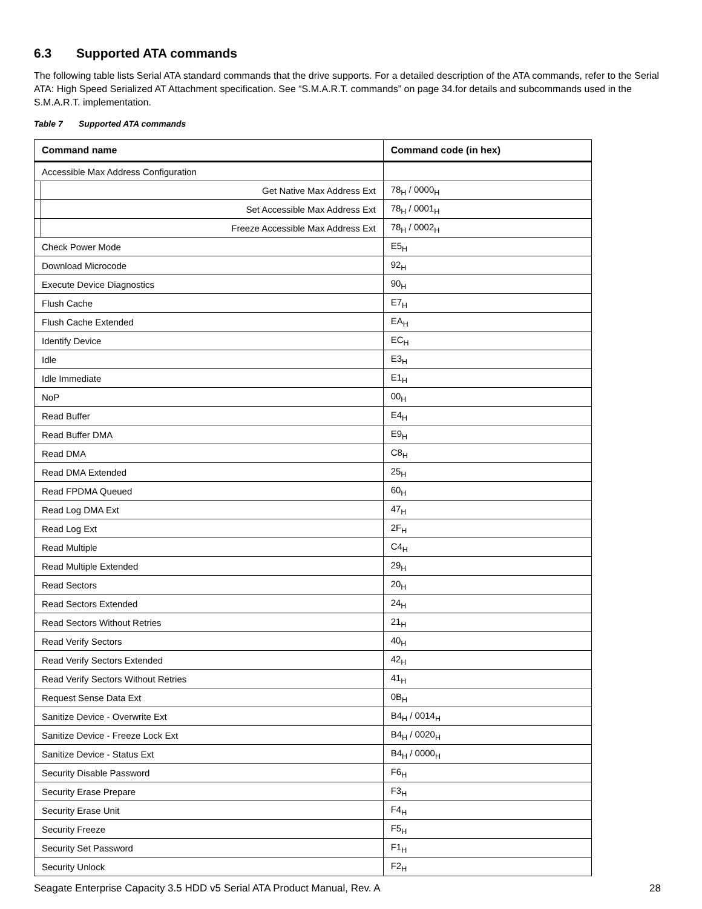6.3 Supported ATA commands
The following table lists Serial ATA standard commands that the drive supports. For a detailed description of the ATA commands, refer to the Serial ATA: High Speed Serialized AT Attachment specification. See “S.M.A.R.T. commands” on page 34.for details and subcommands used in the S.M.A.R.T. implementation.
Table 7 Supported ATA commands
| Command name | | Command code (in hex) |
| --- | --- | --- |
| Accessible Max Address Configuration | | |
| | Get Native Max Address Ext | 78<sub>H</sub> / 0000<sub>H</sub> |
| | Set Accessible Max Address Ext | 78<sub>H</sub> / 0001<sub>H</sub> |
| | Freeze Accessible Max Address Ext | 78<sub>H</sub> / 0002<sub>H</sub> |
| Check Power Mode | | E5<sub>H</sub> |
| Download Microcode | | 92<sub>H</sub> |
| Execute Device Diagnostics | | 90<sub>H</sub> |
| Flush Cache | | E7<sub>H</sub> |
| Flush Cache Extended | | EA<sub>H</sub> |
| Identify Device | | EC<sub>H</sub> |
| Idle | | E3<sub>H</sub> |
| Idle Immediate | | E1<sub>H</sub> |
| NoP | | 00<sub>H</sub> |
| Read Buffer | | E4<sub>H</sub> |
| Read Buffer DMA | | E9<sub>H</sub> |
| Read DMA | | C8<sub>H</sub> |
| Read DMA Extended | | 25<sub>H</sub> |
| Read FPDMA Queued | | 60<sub>H</sub> |
| Read Log DMA Ext | | 47<sub>H</sub> |
| Read Log Ext | | 2F<sub>H</sub> |
| Read Multiple | | C4<sub>H</sub> |
| Read Multiple Extended | | 29<sub>H</sub> |
| Read Sectors | | 20<sub>H</sub> |
| Read Sectors Extended | | 24<sub>H</sub> |
| Read Sectors Without Retries | | 21<sub>H</sub> |
| Read Verify Sectors | | 40<sub>H</sub> |
| Read Verify Sectors Extended | | 42<sub>H</sub> |
| Read Verify Sectors Without Retries | | 41<sub>H</sub> |
| Request Sense Data Ext | | 0B<sub>H</sub> |
| Sanitize Device - Overwrite Ext | | B4<sub>H</sub> / 0014<sub>H</sub> |
| Sanitize Device - Freeze Lock Ext | | B4<sub>H</sub> / 0020<sub>H</sub> |
| Sanitize Device - Status Ext | | B4<sub>H</sub> / 0000<sub>H</sub> |
| Security Disable Password | | F6<sub>H</sub> |
| Security Erase Prepare | | F3<sub>H</sub> |
| Security Erase Unit | | F4<sub>H</sub> |
| Security Freeze | | F5<sub>H</sub> |
| Security Set Password | | F1<sub>H</sub> |
| Security Unlock | | F2<sub>H</sub> |
Seagate Enterprise Capacity 3.5 HDD v5 Serial ATA Product Manual, Rev. A 28